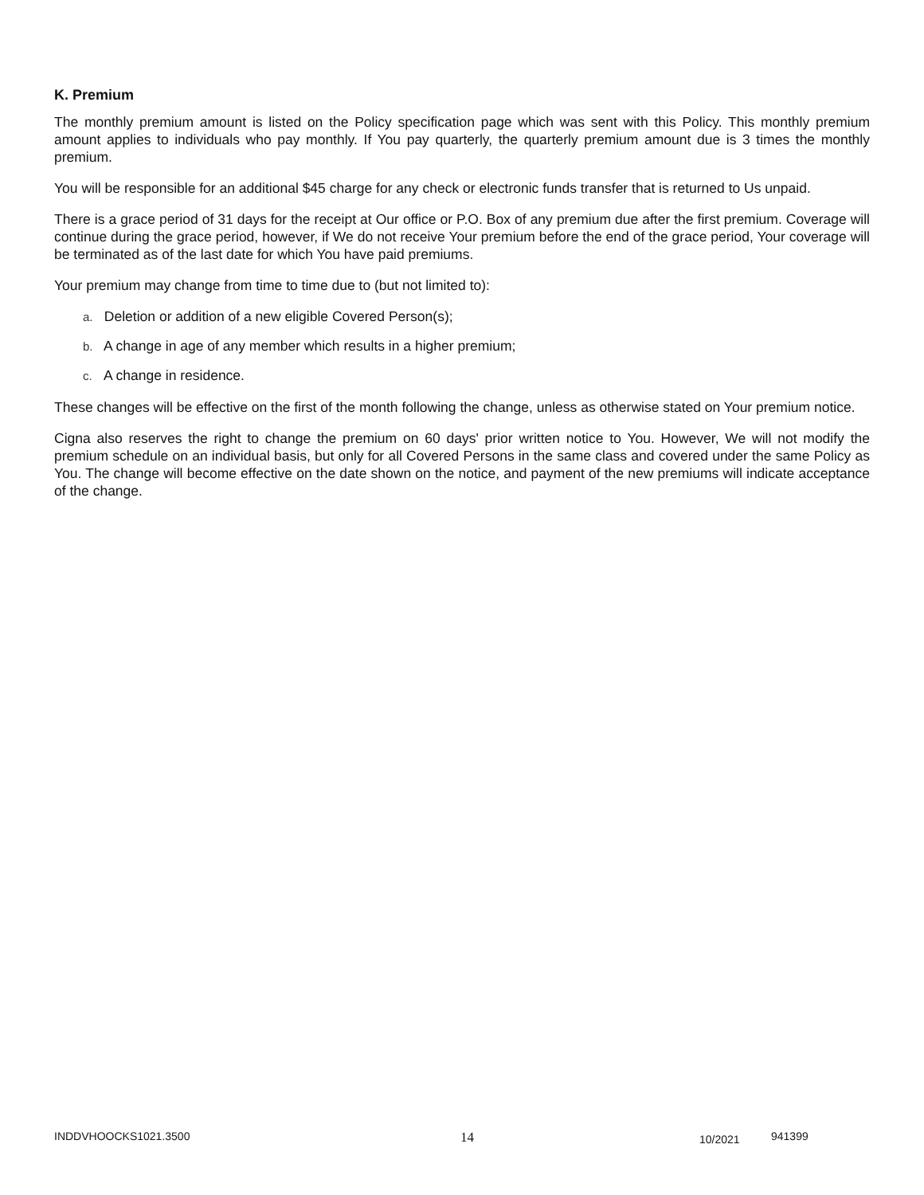K. Premium
The monthly premium amount is listed on the Policy specification page which was sent with this Policy. This monthly premium amount applies to individuals who pay monthly. If You pay quarterly, the quarterly premium amount due is 3 times the monthly premium.
You will be responsible for an additional $45 charge for any check or electronic funds transfer that is returned to Us unpaid.
There is a grace period of 31 days for the receipt at Our office or P.O. Box of any premium due after the first premium. Coverage will continue during the grace period, however, if We do not receive Your premium before the end of the grace period, Your coverage will be terminated as of the last date for which You have paid premiums.
Your premium may change from time to time due to (but not limited to):
a. Deletion or addition of a new eligible Covered Person(s);
b. A change in age of any member which results in a higher premium;
c. A change in residence.
These changes will be effective on the first of the month following the change, unless as otherwise stated on Your premium notice.
Cigna also reserves the right to change the premium on 60 days' prior written notice to You. However, We will not modify the premium schedule on an individual basis, but only for all Covered Persons in the same class and covered under the same Policy as You. The change will become effective on the date shown on the notice, and payment of the new premiums will indicate acceptance of the change.
INDDVHOOCKS1021.3500 14 10/2021 941399